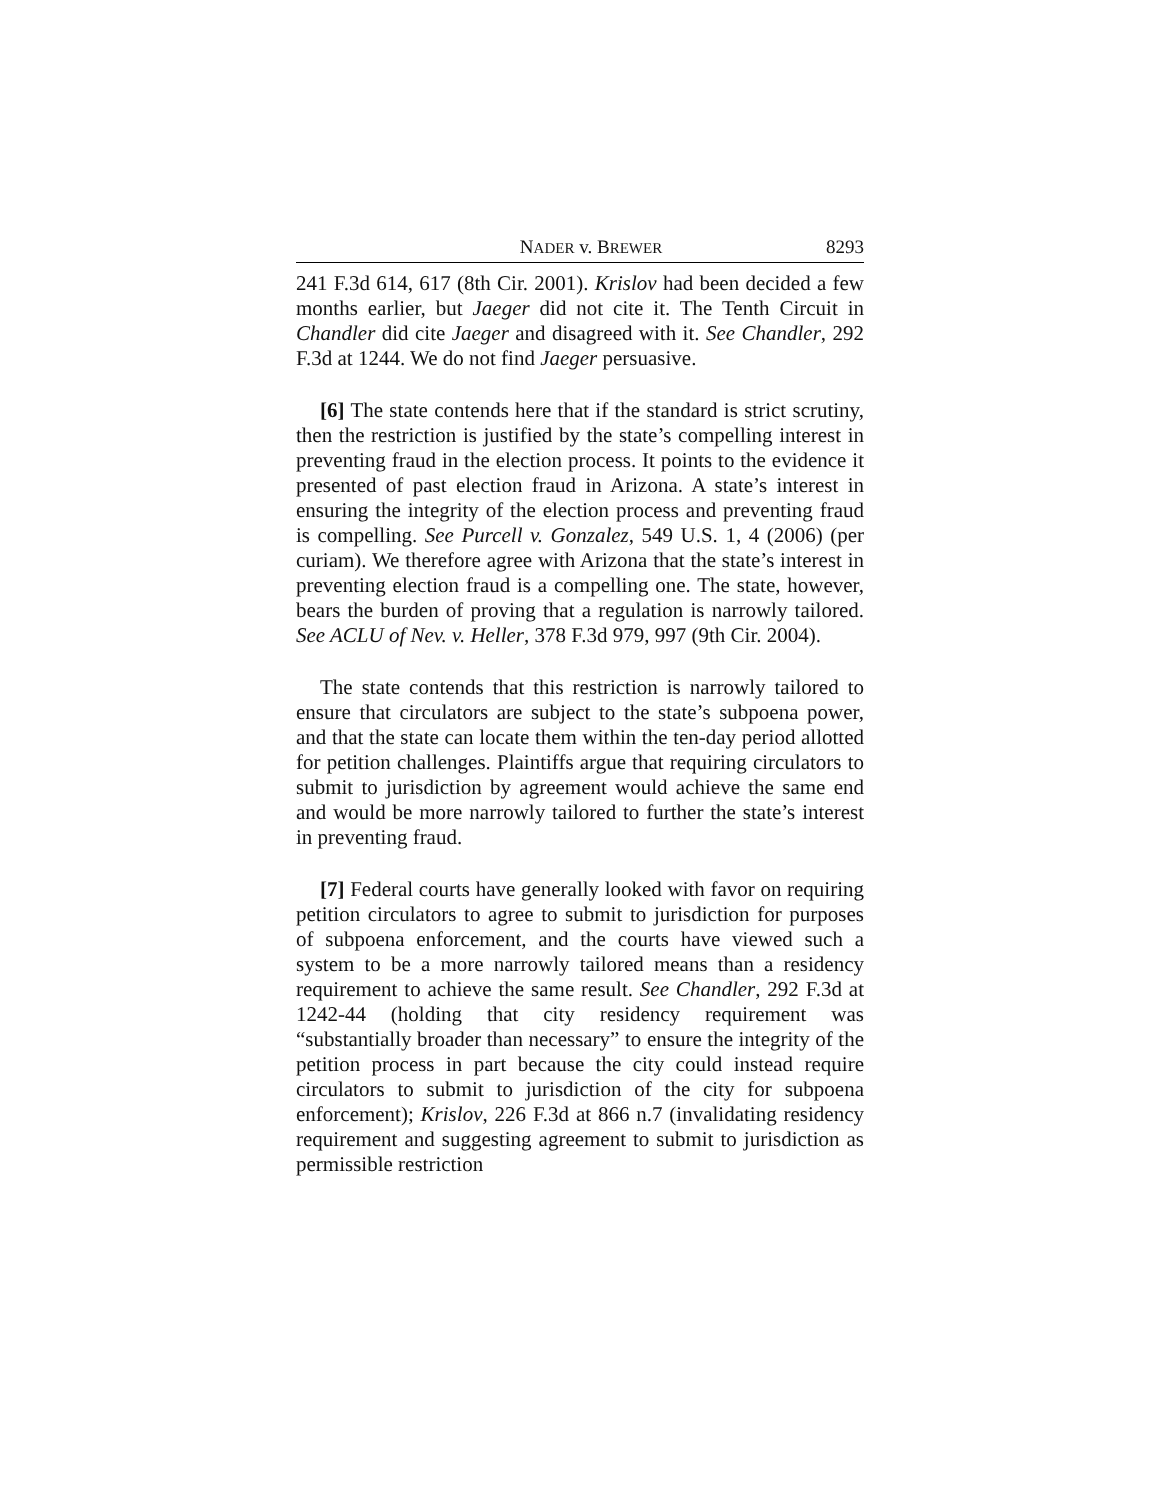NADER v. BREWER 8293
241 F.3d 614, 617 (8th Cir. 2001). Krislov had been decided a few months earlier, but Jaeger did not cite it. The Tenth Circuit in Chandler did cite Jaeger and disagreed with it. See Chandler, 292 F.3d at 1244. We do not find Jaeger persuasive.
[6] The state contends here that if the standard is strict scrutiny, then the restriction is justified by the state’s compelling interest in preventing fraud in the election process. It points to the evidence it presented of past election fraud in Arizona. A state’s interest in ensuring the integrity of the election process and preventing fraud is compelling. See Purcell v. Gonzalez, 549 U.S. 1, 4 (2006) (per curiam). We therefore agree with Arizona that the state’s interest in preventing election fraud is a compelling one. The state, however, bears the burden of proving that a regulation is narrowly tailored. See ACLU of Nev. v. Heller, 378 F.3d 979, 997 (9th Cir. 2004).
The state contends that this restriction is narrowly tailored to ensure that circulators are subject to the state’s subpoena power, and that the state can locate them within the ten-day period allotted for petition challenges. Plaintiffs argue that requiring circulators to submit to jurisdiction by agreement would achieve the same end and would be more narrowly tailored to further the state’s interest in preventing fraud.
[7] Federal courts have generally looked with favor on requiring petition circulators to agree to submit to jurisdiction for purposes of subpoena enforcement, and the courts have viewed such a system to be a more narrowly tailored means than a residency requirement to achieve the same result. See Chandler, 292 F.3d at 1242-44 (holding that city residency requirement was “substantially broader than necessary” to ensure the integrity of the petition process in part because the city could instead require circulators to submit to jurisdiction of the city for subpoena enforcement); Krislov, 226 F.3d at 866 n.7 (invalidating residency requirement and suggesting agreement to submit to jurisdiction as permissible restriction